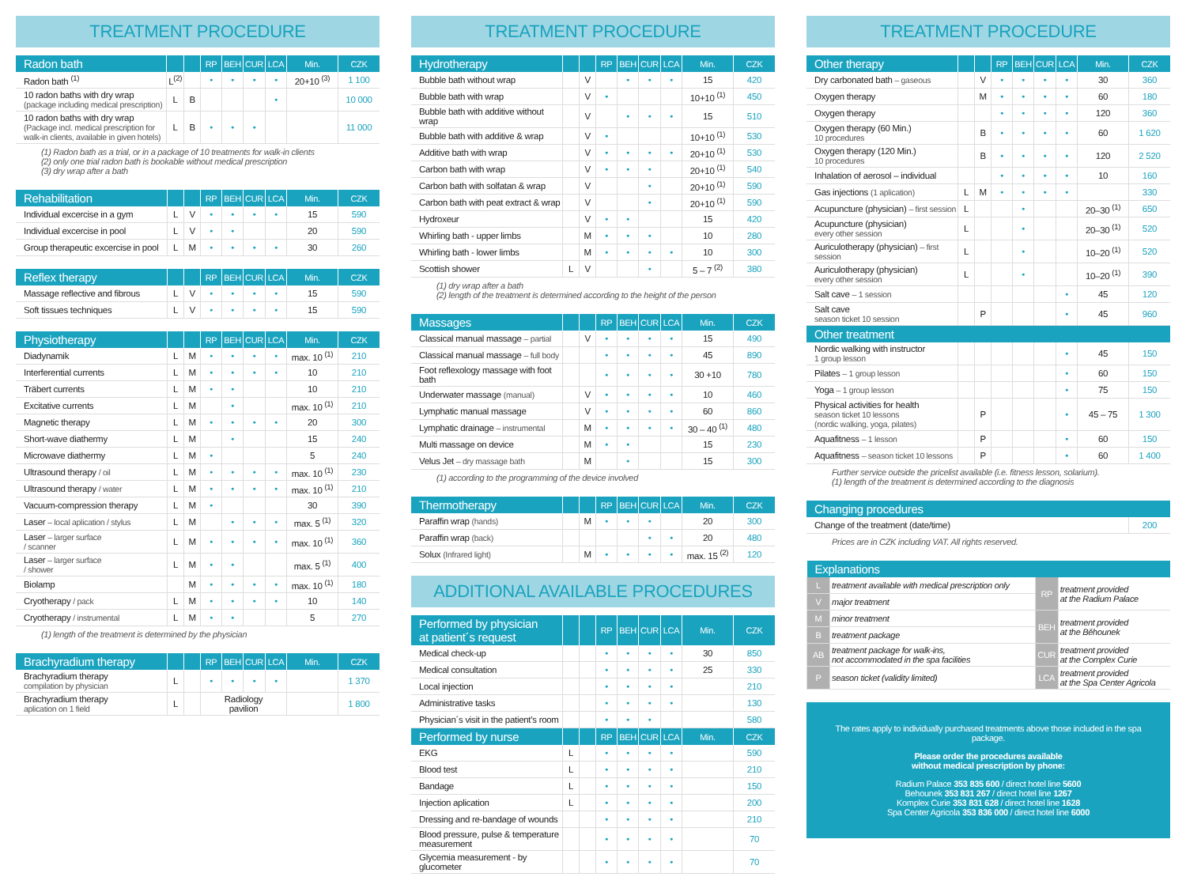TREATMENT PROCEDURE
| Radon bath | | | RP | BEH | CUR | LCA | Min. | CZK |
| --- | --- | --- | --- | --- | --- | --- | --- | --- |
| Radon bath <sup>(1)</sup> | L<sup>(2)</sup> | | • | • | • | • | 20+10 <sup>(3)</sup> | 1 100 |
| 10 radon baths with dry wrap (package including medical prescription) | L | B | | | | • | | 10 000 |
| 10 radon baths with dry wrap (Package incl. medical prescription for walk-in clients, available in given hotels) | L | B | • | • | • | | | 11 000 |
(1) Radon bath as a trial, or in a package of 10 treatments for walk-in clients
(2) only one trial radon bath is bookable without medical prescription
(3) dry wrap after a bath
| Rehabilitation | | | RP | BEH | CUR | LCA | Min. | CZK |
| --- | --- | --- | --- | --- | --- | --- | --- | --- |
| Individual excercise in a gym | L | V | • | • | • | • | 15 | 590 |
| Individual excercise in pool | L | V | • | • | | | 20 | 590 |
| Group therapeutic excercise in pool | L | M | • | • | • | • | 30 | 260 |
| Reflex therapy | | | RP | BEH | CUR | LCA | Min. | CZK |
| --- | --- | --- | --- | --- | --- | --- | --- | --- |
| Massage reflective and fibrous | L | V | • | • | • | • | 15 | 590 |
| Soft tissues techniques | L | V | • | • | • | • | 15 | 590 |
| Physiotherapy | | | RP | BEH | CUR | LCA | Min. | CZK |
| --- | --- | --- | --- | --- | --- | --- | --- | --- |
| Diadynamik | L | M | • | • | • | • | max. 10 <sup>(1)</sup> | 210 |
| Interferential currents | L | M | • | • | • | • | 10 | 210 |
| Träbert currents | L | M | • | • | | | 10 | 210 |
| Excitative currents | L | M | | • | | | max. 10 <sup>(1)</sup> | 210 |
| Magnetic therapy | L | M | • | • | • | • | 20 | 300 |
| Short-wave diathermy | L | M | | • | | | 15 | 240 |
| Microwave diathermy | L | M | • | | | | 5 | 240 |
| Ultrasound therapy / oil | L | M | • | • | • | • | max. 10 <sup>(1)</sup> | 230 |
| Ultrasound therapy / water | L | M | • | • | • | • | max. 10 <sup>(1)</sup> | 210 |
| Vacuum-compression therapy | L | M | • | | | | 30 | 390 |
| Laser – local aplication / stylus | L | M | | • | • | • | max. 5 <sup>(1)</sup> | 320 |
| Laser – larger surface / scanner | L | M | • | • | • | • | max. 10 <sup>(1)</sup> | 360 |
| Laser – larger surface / shower | L | M | • | • | | | max. 5 <sup>(1)</sup> | 400 |
| Biolamp | | M | • | • | • | • | max. 10 <sup>(1)</sup> | 180 |
| Cryotherapy / pack | L | M | • | • | • | • | 10 | 140 |
| Cryotherapy / instrumental | L | M | • | • | | | 5 | 270 |
(1) length of the treatment is determined by the physician
| Brachyradium therapy | | | RP | BEH | CUR | LCA | Min. | CZK |
| --- | --- | --- | --- | --- | --- | --- | --- | --- |
| Brachyradium therapy compilation by physician | L | | • | • | • | • | | 1 370 |
| Brachyradium therapy aplication on 1 field | L | | Radiology pavilion | | | | | 1 800 |
TREATMENT PROCEDURE
| Hydrotherapy | | | RP | BEH | CUR | LCA | Min. | CZK |
| --- | --- | --- | --- | --- | --- | --- | --- | --- |
| Bubble bath without wrap | | V | | • | • | • | 15 | 420 |
| Bubble bath with wrap | | V | • | | | | 10+10 <sup>(1)</sup> | 450 |
| Bubble bath with additive without wrap | | V | | • | • | • | 15 | 510 |
| Bubble bath with additive & wrap | | V | • | | | | 10+10 <sup>(1)</sup> | 530 |
| Additive bath with wrap | | V | • | • | • | • | 20+10 <sup>(1)</sup> | 530 |
| Carbon bath with wrap | | V | • | • | • | | 20+10 <sup>(1)</sup> | 540 |
| Carbon bath with solfatan & wrap | | V | | | • | | 20+10 <sup>(1)</sup> | 590 |
| Carbon bath with peat extract & wrap | | V | | | • | | 20+10 <sup>(1)</sup> | 590 |
| Hydroxeur | | V | • | • | | | 15 | 420 |
| Whirling bath - upper limbs | | M | • | • | • | | 10 | 280 |
| Whirling bath - lower limbs | | M | • | • | • | • | 10 | 300 |
| Scottish shower | L | V | | | • | | 5 – 7 <sup>(2)</sup> | 380 |
(1) dry wrap after a bath
(2) length of the treatment is determined according to the height of the person
| Massages | | | RP | BEH | CUR | LCA | Min. | CZK |
| --- | --- | --- | --- | --- | --- | --- | --- | --- |
| Classical manual massage – partial | | V | • | • | • | • | 15 | 490 |
| Classical manual massage – full body | | | • | • | • | • | 45 | 890 |
| Foot reflexology massage with foot bath | | | • | • | • | • | 30 +10 | 780 |
| Underwater massage (manual) | | V | • | • | • | • | 10 | 460 |
| Lymphatic manual massage | | V | • | • | • | • | 60 | 860 |
| Lymphatic drainage – instrumental | | M | • | • | • | • | 30 – 40 <sup>(1)</sup> | 480 |
| Multi massage on device | | M | • | • | | | 15 | 230 |
| Velus Jet – dry massage bath | | M | | • | | | 15 | 300 |
(1) according to the programming of the device involved
| Thermotherapy | | | RP | BEH | CUR | LCA | Min. | CZK |
| --- | --- | --- | --- | --- | --- | --- | --- | --- |
| Paraffin wrap (hands) | | M | • | • | • | | 20 | 300 |
| Paraffin wrap (back) | | | | | • | • | 20 | 480 |
| Solux (Infrared light) | | M | • | • | • | • | max. 15 <sup>(2)</sup> | 120 |
ADDITIONAL AVAILABLE PROCEDURES
| Performed by physician at patient´s request | | | RP | BEH | CUR | LCA | Min. | CZK |
| --- | --- | --- | --- | --- | --- | --- | --- | --- |
| Medical check-up | | | • | • | • | • | 30 | 850 |
| Medical consultation | | | • | • | • | • | 25 | 330 |
| Local injection | | | • | • | • | • | | 210 |
| Administrative tasks | | | • | • | • | • | | 130 |
| Physician´s visit in the patient’s room | | | • | • | • | | | 580 |
| Performed by nurse | | | RP | BEH | CUR | LCA | Min. | CZK |
| EKG | L | | • | • | • | • | | 590 |
| Blood test | L | | • | • | • | • | | 210 |
| Bandage | L | | • | • | • | • | | 150 |
| Injection aplication | L | | • | • | • | • | | 200 |
| Dressing and re-bandage of wounds | | | • | • | • | • | | 210 |
| Blood pressure, pulse & temperature measurement | | | • | • | • | • | | 70 |
| Glycemia measurement - by glucometer | | | • | • | • | • | | 70 |
TREATMENT PROCEDURE
| Other therapy | | | RP | BEH | CUR | LCA | Min. | CZK |
| --- | --- | --- | --- | --- | --- | --- | --- | --- |
| Dry carbonated bath – gaseous | | V | • | • | • | • | 30 | 360 |
| Oxygen therapy | | M | • | • | • | • | 60 | 180 |
| Oxygen therapy | | | • | • | • | • | 120 | 360 |
| Oxygen therapy (60 Min.) 10 procedures | | B | • | • | • | • | 60 | 1 620 |
| Oxygen therapy (120 Min.) 10 procedures | | B | • | • | • | • | 120 | 2 520 |
| Inhalation of aerosol – individual | | | • | • | • | • | 10 | 160 |
| Gas injections (1 aplication) | L | M | • | • | • | • | | 330 |
| Acupuncture (physician) – first session | L | | | • | | | 20–30 <sup>(1)</sup> | 650 |
| Acupuncture (physician) every other session | L | | | • | | | 20–30 <sup>(1)</sup> | 520 |
| Auriculotherapy (physician) – first session | L | | | • | | | 10–20 <sup>(1)</sup> | 520 |
| Auriculotherapy (physician) every other session | L | | | • | | | 10–20 <sup>(1)</sup> | 390 |
| Salt cave – 1 session | | | | | | • | 45 | 120 |
| Salt cave season ticket 10 session | | P | | | | • | 45 | 960 |
| Other treatment | | | | | | | | |
| Nordic walking with instructor 1 group lesson | | | | | | • | 45 | 150 |
| Pilates – 1 group lesson | | | | | | • | 60 | 150 |
| Yoga – 1 group lesson | | | | | | • | 75 | 150 |
| Physical activities for health season ticket 10 lessons (nordic walking, yoga, pilates) | | P | | | | • | 45 – 75 | 1 300 |
| Aquafitness – 1 lesson | | P | | | | • | 60 | 150 |
| Aquafitness – season ticket 10 lessons | | P | | | | • | 60 | 1 400 |
Further service outside the pricelist available (i.e. fitness lesson, solarium).
(1) length of the treatment is determined according to the diagnosis
| Changing procedures | |
| --- | --- |
| Change of the treatment (date/time) | 200 |
Prices are in CZK including VAT. All rights reserved.
| Explanations | | | |
| --- | --- | --- | --- |
| L | treatment available with medical prescription only | RP | treatment provided at the Radium Palace |
| V | major treatment | | |
| M | minor treatment | BEH | treatment provided at the Běhounek |
| B | treatment package | | |
| AB | treatment package for walk-ins, not accommodated in the spa facilities | CUR | treatment provided at the Complex Curie |
| P | season ticket (validity limited) | LCA | treatment provided at the Spa Center Agricola |
The rates apply to individually purchased treatments above those included in the spa package.
Please order the procedures available
without medical prescription by phone:
Radium Palace 353 835 600 / direct hotel line 5600
Behounek 353 831 267 / direct hotel line 1267
Komplex Curie 353 831 628 / direct hotel line 1628
Spa Center Agricola 353 836 000 / direct hotel line 6000